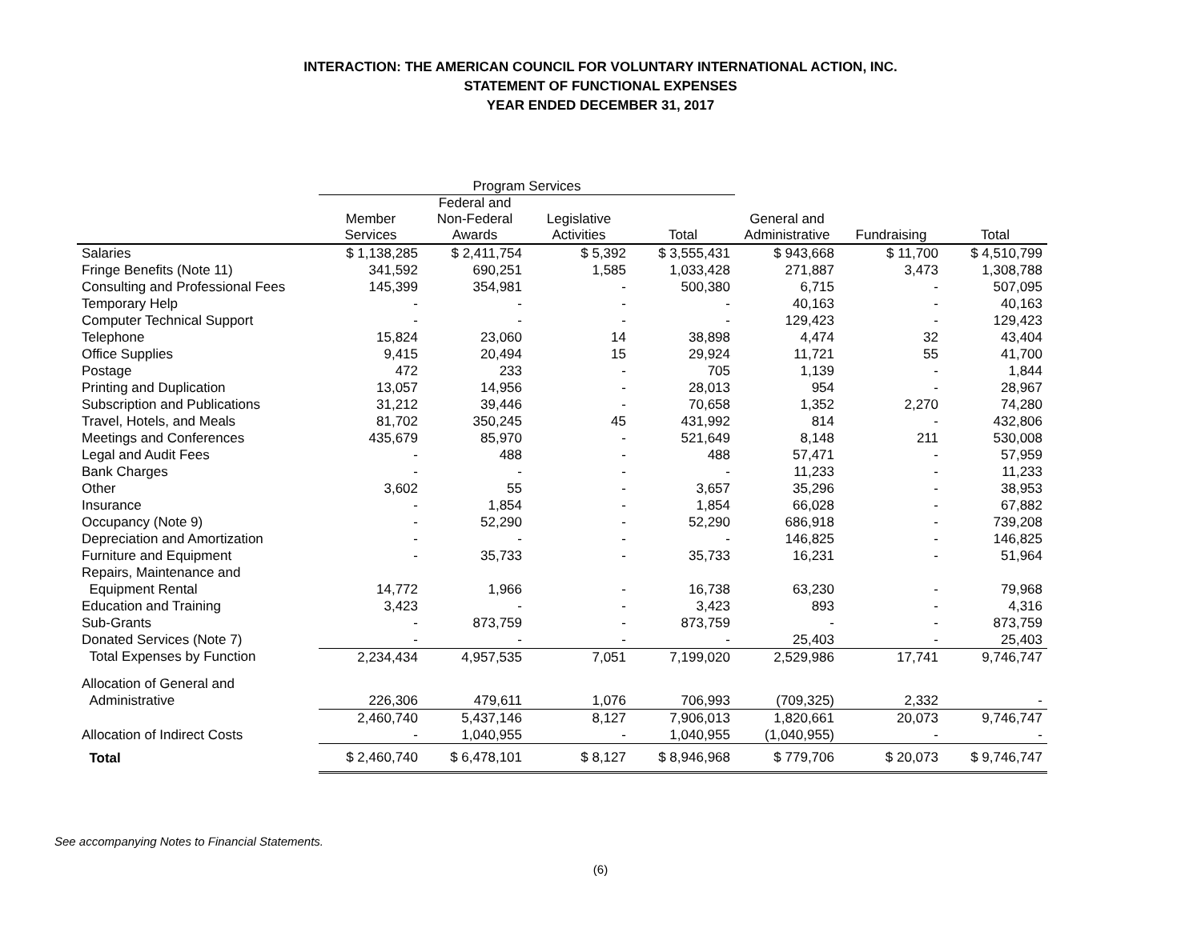INTERACTION: THE AMERICAN COUNCIL FOR VOLUNTARY INTERNATIONAL ACTION, INC.
STATEMENT OF FUNCTIONAL EXPENSES
YEAR ENDED DECEMBER 31, 2017
| | Program Services | | | | | | |
| --- | --- | --- | --- | --- | --- | --- | --- |
| | Member Services | Federal and Non-Federal Awards | Legislative Activities | Total | General and Administrative | Fundraising | Total |
| Salaries | $ 1,138,285 | $ 2,411,754 | $ 5,392 | $ 3,555,431 | $ 943,668 | $ 11,700 | $ 4,510,799 |
| Fringe Benefits (Note 11) | 341,592 | 690,251 | 1,585 | 1,033,428 | 271,887 | 3,473 | 1,308,788 |
| Consulting and Professional Fees | 145,399 | 354,981 | - | 500,380 | 6,715 | - | 507,095 |
| Temporary Help | - | - | - | - | 40,163 | - | 40,163 |
| Computer Technical Support | - | - | - | - | 129,423 | - | 129,423 |
| Telephone | 15,824 | 23,060 | 14 | 38,898 | 4,474 | 32 | 43,404 |
| Office Supplies | 9,415 | 20,494 | 15 | 29,924 | 11,721 | 55 | 41,700 |
| Postage | 472 | 233 | - | 705 | 1,139 | - | 1,844 |
| Printing and Duplication | 13,057 | 14,956 | - | 28,013 | 954 | - | 28,967 |
| Subscription and Publications | 31,212 | 39,446 | - | 70,658 | 1,352 | 2,270 | 74,280 |
| Travel, Hotels, and Meals | 81,702 | 350,245 | 45 | 431,992 | 814 | - | 432,806 |
| Meetings and Conferences | 435,679 | 85,970 | - | 521,649 | 8,148 | 211 | 530,008 |
| Legal and Audit Fees | - | 488 | - | 488 | 57,471 | - | 57,959 |
| Bank Charges | - | - | - | - | 11,233 | - | 11,233 |
| Other | 3,602 | 55 | - | 3,657 | 35,296 | - | 38,953 |
| Insurance | - | 1,854 | - | 1,854 | 66,028 | - | 67,882 |
| Occupancy (Note 9) | - | 52,290 | - | 52,290 | 686,918 | - | 739,208 |
| Depreciation and Amortization | - | - | - | - | 146,825 | - | 146,825 |
| Furniture and Equipment | - | 35,733 | - | 35,733 | 16,231 | - | 51,964 |
| Repairs, Maintenance and | | | | | | | |
| Equipment Rental | 14,772 | 1,966 | - | 16,738 | 63,230 | - | 79,968 |
| Education and Training | 3,423 | - | - | 3,423 | 893 | - | 4,316 |
| Sub-Grants | - | 873,759 | - | 873,759 | - | - | 873,759 |
| Donated Services (Note 7) | - | - | - | - | 25,403 | - | 25,403 |
| Total Expenses by Function | 2,234,434 | 4,957,535 | 7,051 | 7,199,020 | 2,529,986 | 17,741 | 9,746,747 |
| Allocation of General and | | | | | | | |
| Administrative | 226,306 | 479,611 | 1,076 | 706,993 | (709,325) | 2,332 | - |
| | 2,460,740 | 5,437,146 | 8,127 | 7,906,013 | 1,820,661 | 20,073 | 9,746,747 |
| Allocation of Indirect Costs | - | 1,040,955 | - | 1,040,955 | (1,040,955) | - | - |
| Total | $ 2,460,740 | $ 6,478,101 | $ 8,127 | $ 8,946,968 | $ 779,706 | $ 20,073 | $ 9,746,747 |
See accompanying Notes to Financial Statements.
(6)